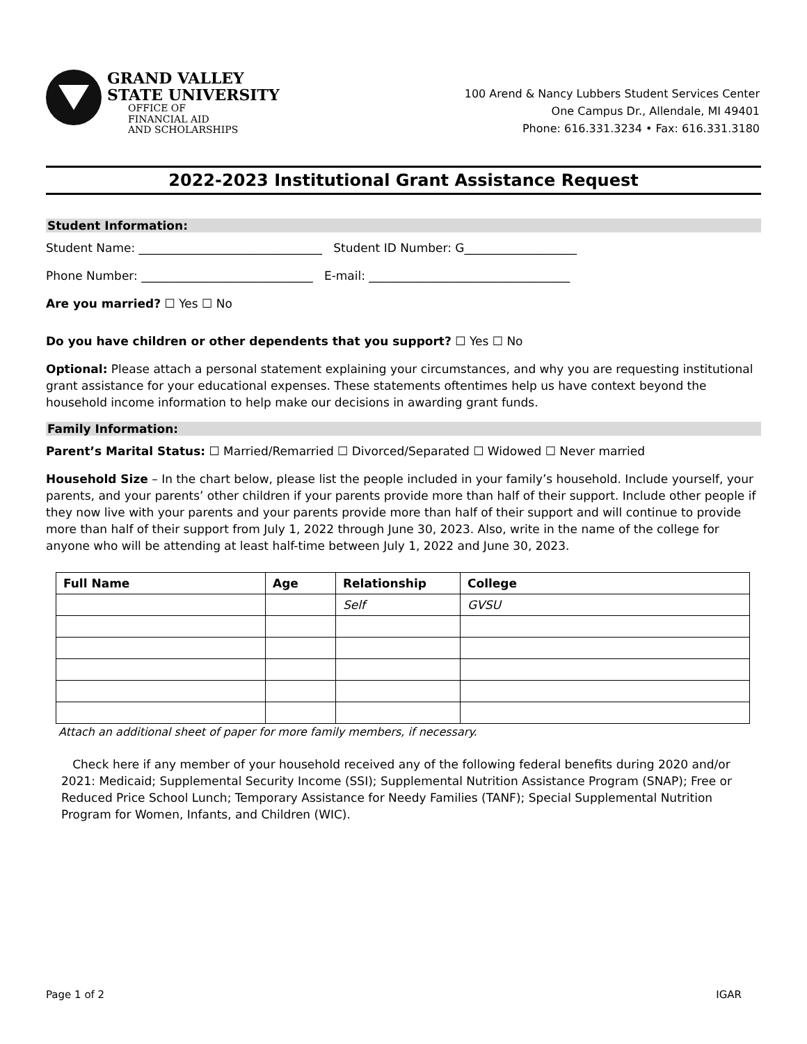GRAND VALLEY
STATE UNIVERSITY
OFFICE OF
FINANCIAL AID
AND SCHOLARSHIPS
100 Arend & Nancy Lubbers Student Services Center
One Campus Dr., Allendale, MI 49401
Phone: 616.331.3234 • Fax: 616.331.3180
2022-2023 Institutional Grant Assistance Request
Student Information:
Student Name: _______________________________ Student ID Number: G___________________
Phone Number: _____________________________ E-mail: __________________________________
Are you married? ☐ Yes ☐ No
Do you have children or other dependents that you support? ☐ Yes ☐ No
Optional: Please attach a personal statement explaining your circumstances, and why you are requesting institutional grant assistance for your educational expenses. These statements oftentimes help us have context beyond the household income information to help make our decisions in awarding grant funds.
Family Information:
Parent’s Marital Status: ☐ Married/Remarried ☐ Divorced/Separated ☐ Widowed ☐ Never married
Household Size – In the chart below, please list the people included in your family’s household. Include yourself, your parents, and your parents’ other children if your parents provide more than half of their support. Include other people if they now live with your parents and your parents provide more than half of their support and will continue to provide more than half of their support from July 1, 2022 through June 30, 2023. Also, write in the name of the college for anyone who will be attending at least half-time between July 1, 2022 and June 30, 2023.
| Full Name | Age | Relationship | College |
| --- | --- | --- | --- |
| | | Self | GVSU |
Attach an additional sheet of paper for more family members, if necessary.
Check here if any member of your household received any of the following federal benefits during 2020 and/or 2021: Medicaid; Supplemental Security Income (SSI); Supplemental Nutrition Assistance Program (SNAP); Free or Reduced Price School Lunch; Temporary Assistance for Needy Families (TANF); Special Supplemental Nutrition Program for Women, Infants, and Children (WIC).
Page 1 of 2 IGAR